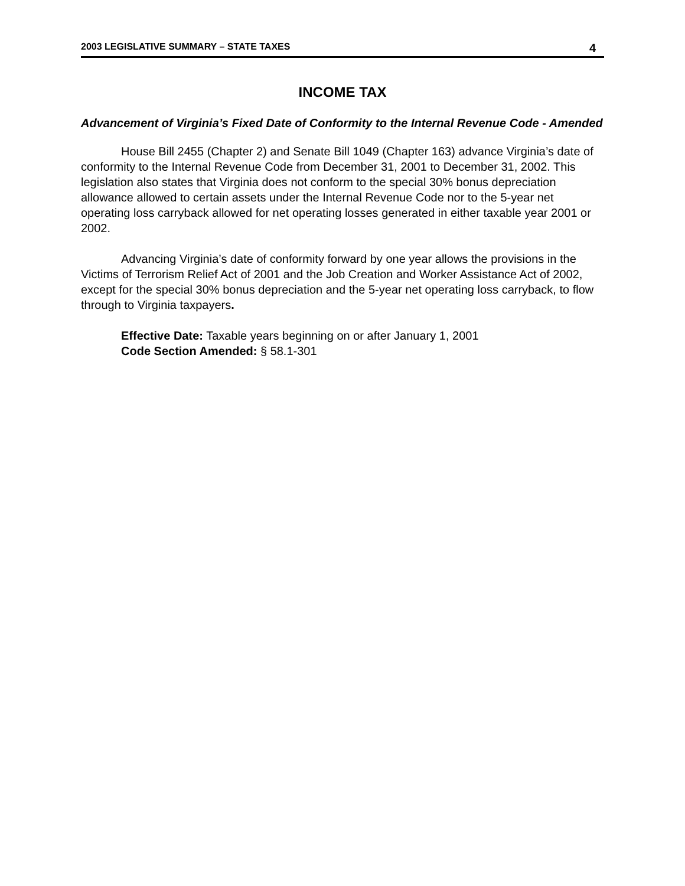2003 LEGISLATIVE SUMMARY – STATE TAXES 4
INCOME TAX
Advancement of Virginia’s Fixed Date of Conformity to the Internal Revenue Code - Amended
House Bill 2455 (Chapter 2) and Senate Bill 1049 (Chapter 163) advance Virginia’s date of conformity to the Internal Revenue Code from December 31, 2001 to December 31, 2002. This legislation also states that Virginia does not conform to the special 30% bonus depreciation allowance allowed to certain assets under the Internal Revenue Code nor to the 5-year net operating loss carryback allowed for net operating losses generated in either taxable year 2001 or 2002.
Advancing Virginia’s date of conformity forward by one year allows the provisions in the Victims of Terrorism Relief Act of 2001 and the Job Creation and Worker Assistance Act of 2002, except for the special 30% bonus depreciation and the 5-year net operating loss carryback, to flow through to Virginia taxpayers.
Effective Date: Taxable years beginning on or after January 1, 2001
Code Section Amended: § 58.1-301